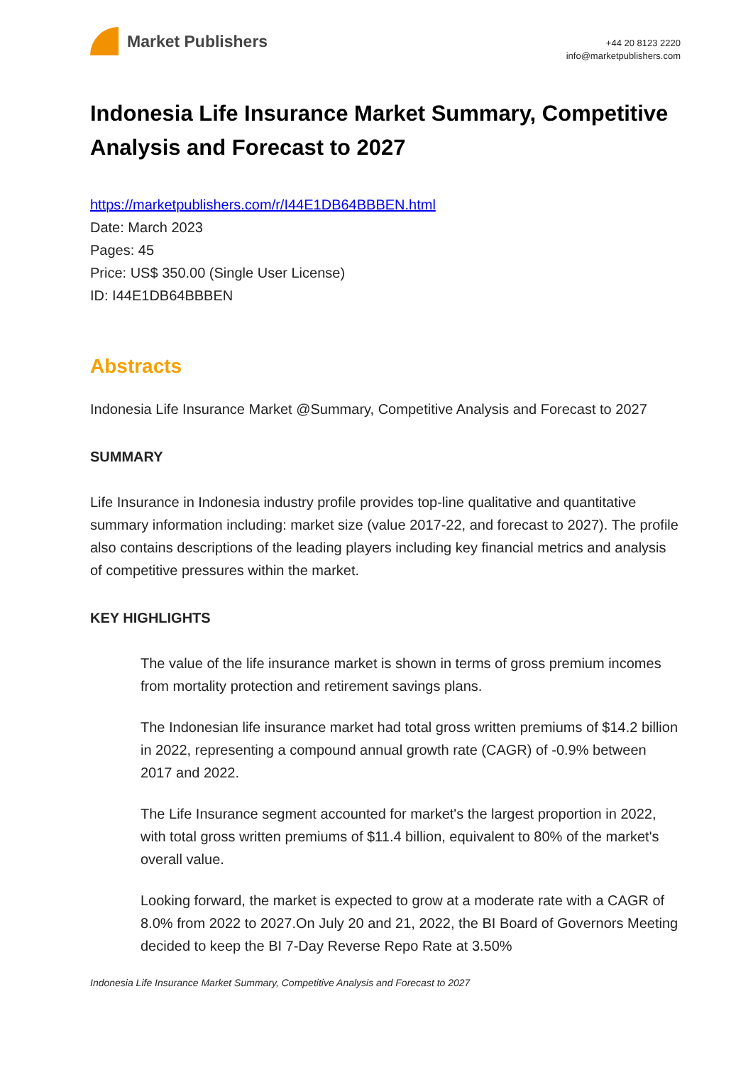Market Publishers
+44 20 8123 2220
info@marketpublishers.com
Indonesia Life Insurance Market Summary, Competitive Analysis and Forecast to 2027
https://marketpublishers.com/r/I44E1DB64BBBEN.html
Date: March 2023
Pages: 45
Price: US$ 350.00 (Single User License)
ID: I44E1DB64BBBEN
Abstracts
Indonesia Life Insurance Market @Summary, Competitive Analysis and Forecast to 2027
SUMMARY
Life Insurance in Indonesia industry profile provides top-line qualitative and quantitative summary information including: market size (value 2017-22, and forecast to 2027). The profile also contains descriptions of the leading players including key financial metrics and analysis of competitive pressures within the market.
KEY HIGHLIGHTS
The value of the life insurance market is shown in terms of gross premium incomes from mortality protection and retirement savings plans.
The Indonesian life insurance market had total gross written premiums of $14.2 billion in 2022, representing a compound annual growth rate (CAGR) of -0.9% between 2017 and 2022.
The Life Insurance segment accounted for market's the largest proportion in 2022, with total gross written premiums of $11.4 billion, equivalent to 80% of the market's overall value.
Looking forward, the market is expected to grow at a moderate rate with a CAGR of 8.0% from 2022 to 2027.On July 20 and 21, 2022, the BI Board of Governors Meeting decided to keep the BI 7-Day Reverse Repo Rate at 3.50%
Indonesia Life Insurance Market Summary, Competitive Analysis and Forecast to 2027